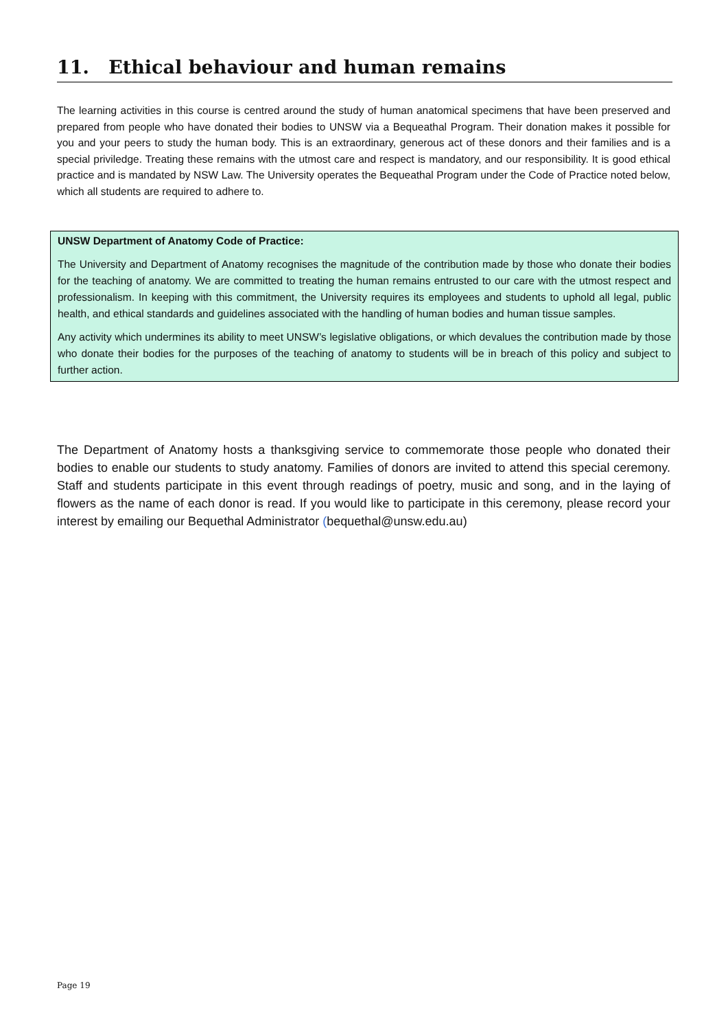11. Ethical behaviour and human remains
The learning activities in this course is centred around the study of human anatomical specimens that have been preserved and prepared from people who have donated their bodies to UNSW via a Bequeathal Program. Their donation makes it possible for you and your peers to study the human body. This is an extraordinary, generous act of these donors and their families and is a special priviledge. Treating these remains with the utmost care and respect is mandatory, and our responsibility. It is good ethical practice and is mandated by NSW Law. The University operates the Bequeathal Program under the Code of Practice noted below, which all students are required to adhere to.
UNSW Department of Anatomy Code of Practice:
The University and Department of Anatomy recognises the magnitude of the contribution made by those who donate their bodies for the teaching of anatomy. We are committed to treating the human remains entrusted to our care with the utmost respect and professionalism. In keeping with this commitment, the University requires its employees and students to uphold all legal, public health, and ethical standards and guidelines associated with the handling of human bodies and human tissue samples.
Any activity which undermines its ability to meet UNSW’s legislative obligations, or which devalues the contribution made by those who donate their bodies for the purposes of the teaching of anatomy to students will be in breach of this policy and subject to further action.
The Department of Anatomy hosts a thanksgiving service to commemorate those people who donated their bodies to enable our students to study anatomy. Families of donors are invited to attend this special ceremony. Staff and students participate in this event through readings of poetry, music and song, and in the laying of flowers as the name of each donor is read. If you would like to participate in this ceremony, please record your interest by emailing our Bequethal Administrator (bequethal@unsw.edu.au)
Page 19